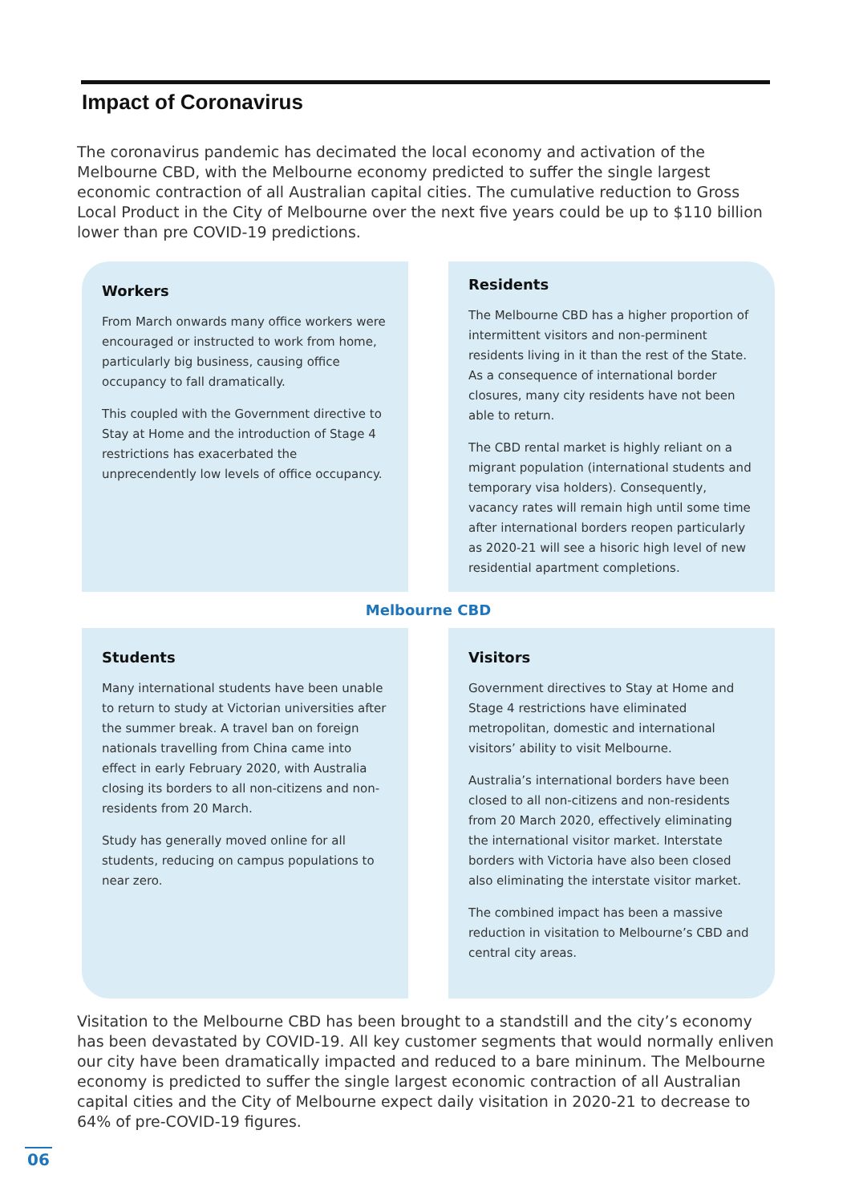Impact of Coronavirus
The coronavirus pandemic has decimated the local economy and activation of the Melbourne CBD, with the Melbourne economy predicted to suffer the single largest economic contraction of all Australian capital cities. The cumulative reduction to Gross Local Product in the City of Melbourne over the next five years could be up to $110 billion lower than pre COVID-19 predictions.
Workers
From March onwards many office workers were encouraged or instructed to work from home, particularly big business, causing office occupancy to fall dramatically.
This coupled with the Government directive to Stay at Home and the introduction of Stage 4 restrictions has exacerbated the unprecendently low levels of office occupancy.
Residents
The Melbourne CBD has a higher proportion of intermittent visitors and non-perminent residents living in it than the rest of the State. As a consequence of international border closures, many city residents have not been able to return.
The CBD rental market is highly reliant on a migrant population (international students and temporary visa holders). Consequently, vacancy rates will remain high until some time after international borders reopen particularly as 2020-21 will see a hisoric high level of new residential apartment completions.
Melbourne CBD
Students
Many international students have been unable to return to study at Victorian universities after the summer break. A travel ban on foreign nationals travelling from China came into effect in early February 2020, with Australia closing its borders to all non-citizens and non-residents from 20 March.
Study has generally moved online for all students, reducing on campus populations to near zero.
Visitors
Government directives to Stay at Home and Stage 4 restrictions have eliminated metropolitan, domestic and international visitors’ ability to visit Melbourne.
Australia’s international borders have been closed to all non-citizens and non-residents from 20 March 2020, effectively eliminating the international visitor market. Interstate borders with Victoria have also been closed also eliminating the interstate visitor market.
The combined impact has been a massive reduction in visitation to Melbourne’s CBD and central city areas.
Visitation to the Melbourne CBD has been brought to a standstill and the city’s economy has been devastated by COVID-19. All key customer segments that would normally enliven our city have been dramatically impacted and reduced to a bare mininum. The Melbourne economy is predicted to suffer the single largest economic contraction of all Australian capital cities and the City of Melbourne expect daily visitation in 2020-21 to decrease to 64% of pre-COVID-19 figures.
06